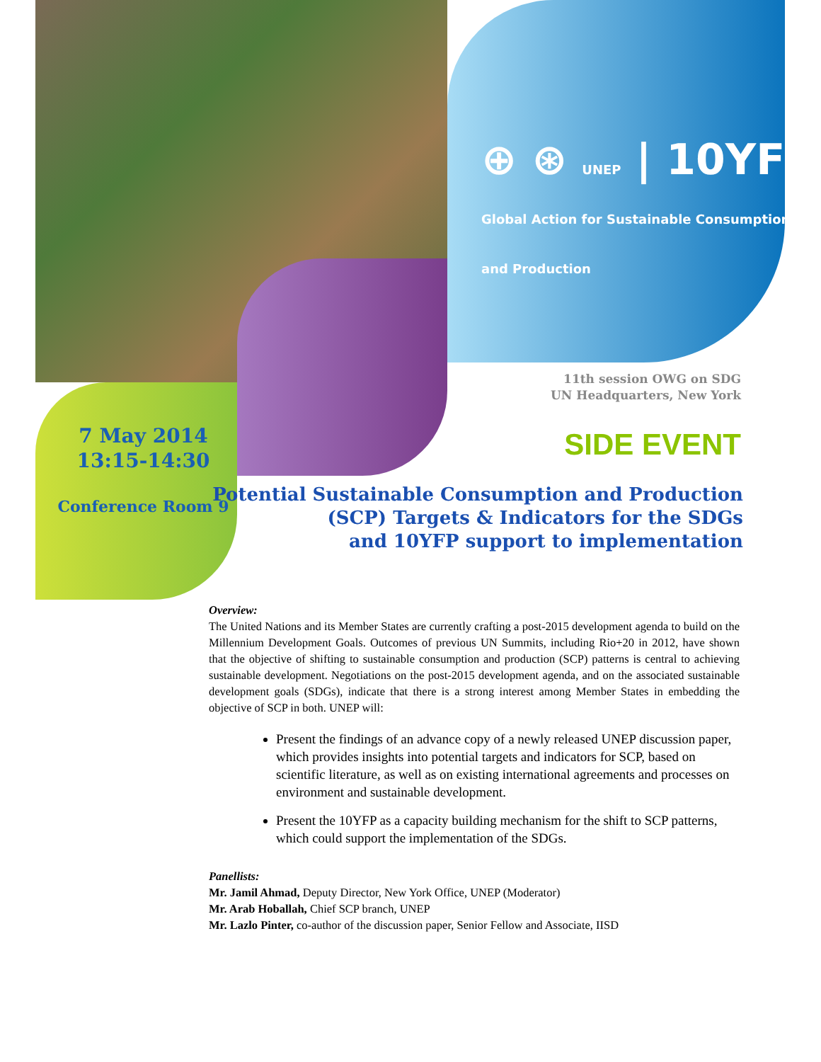⊕ ⊛ UNEP | 10YFP Global Action for Sustainable Consumption and Production
11th session OWG on SDG
UN Headquarters, New York
SIDE EVENT
7 May 2014
13:15-14:30
Conference Room 9
Potential Sustainable Consumption and Production
(SCP) Targets & Indicators for the SDGs
and 10YFP support to implementation
Overview:
The United Nations and its Member States are currently crafting a post-2015 development agenda to build on the Millennium Development Goals. Outcomes of previous UN Summits, including Rio+20 in 2012, have shown that the objective of shifting to sustainable consumption and production (SCP) patterns is central to achieving sustainable development. Negotiations on the post-2015 development agenda, and on the associated sustainable development goals (SDGs), indicate that there is a strong interest among Member States in embedding the objective of SCP in both. UNEP will:
Present the findings of an advance copy of a newly released UNEP discussion paper, which provides insights into potential targets and indicators for SCP, based on scientific literature, as well as on existing international agreements and processes on environment and sustainable development.
Present the 10YFP as a capacity building mechanism for the shift to SCP patterns, which could support the implementation of the SDGs.
Panellists:
Mr. Jamil Ahmad, Deputy Director, New York Office, UNEP (Moderator)
Mr. Arab Hoballah, Chief SCP branch, UNEP
Mr. Lazlo Pinter, co-author of the discussion paper, Senior Fellow and Associate, IISD